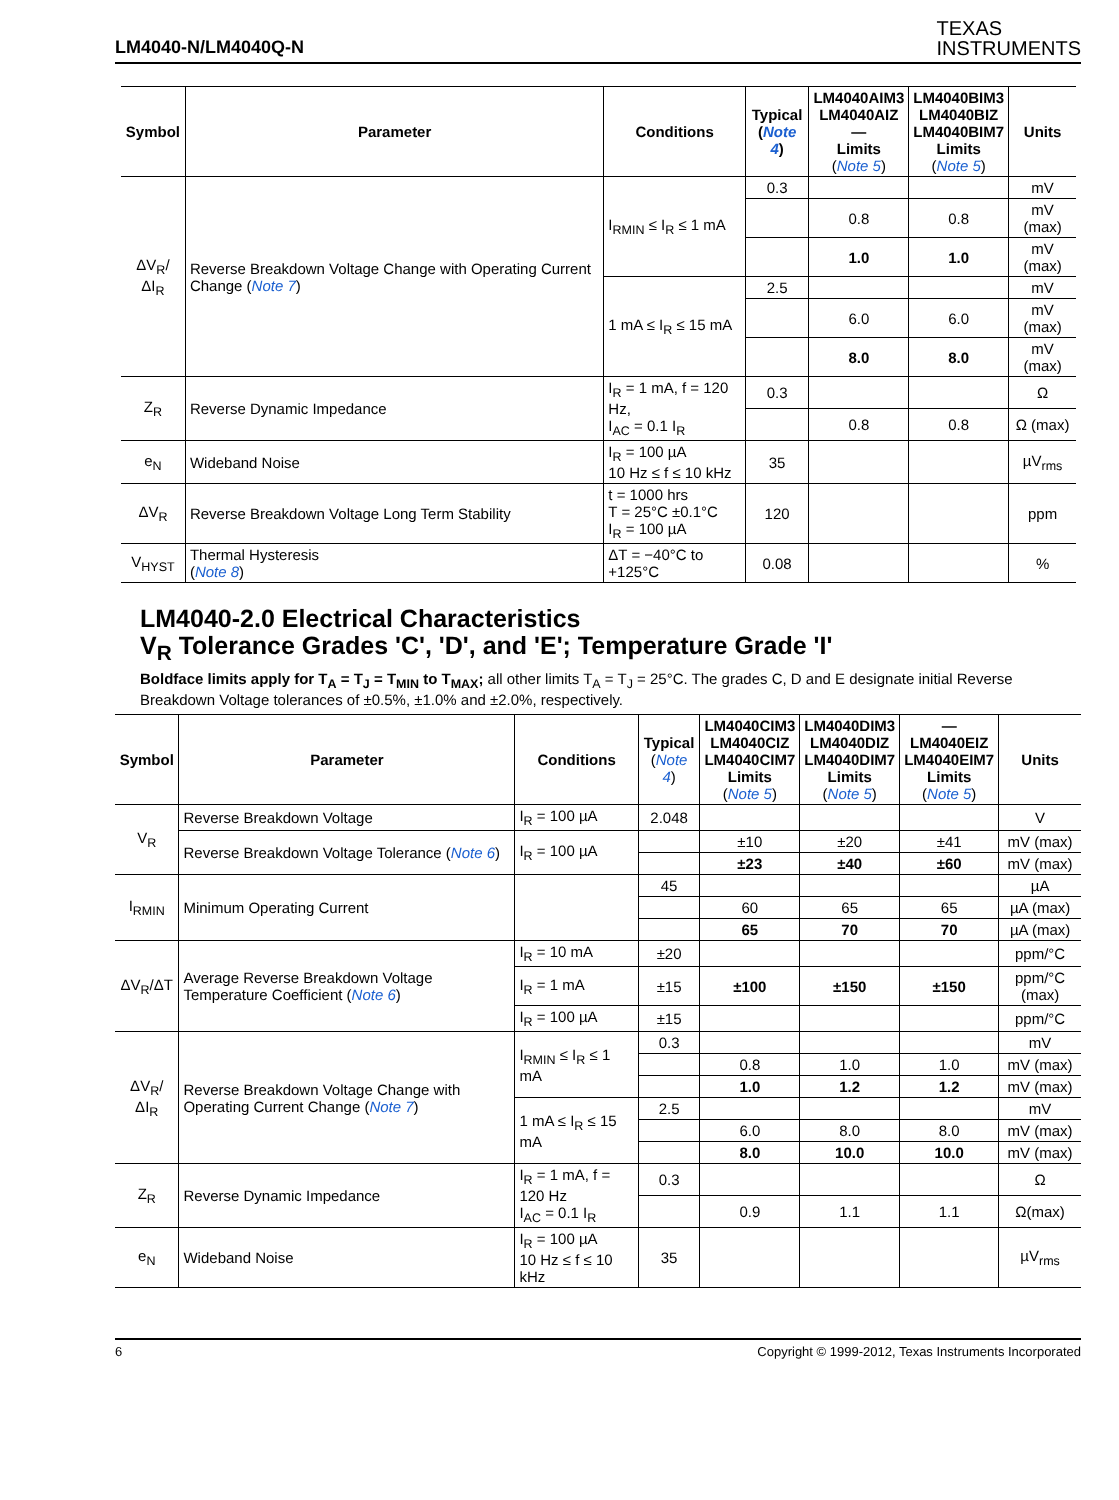LM4040-N/LM4040Q-N
TEXAS
INSTRUMENTS
| Symbol | Parameter | Conditions | Typical ( Note 4 ) | LM4040AIM3 LM4040AIZ — Limits ( Note 5 ) | LM4040BIM3 LM4040BIZ LM4040BIM7 Limits ( Note 5 ) | Units |
| --- | --- | --- | --- | --- | --- | --- |
| ΔV<sub>R</sub>/ΔI<sub>R</sub> | Reverse Breakdown Voltage Change with Operating Current Change ( Note 7 ) | I<sub>RMIN</sub> ≤ I<sub>R</sub> ≤ 1 mA | 0.3 | | | mV |
| | | | | 0.8 | 0.8 | mV (max) |
| | | | | 1.0 | 1.0 | mV (max) |
| | | 1 mA ≤ I<sub>R</sub> ≤ 15 mA | 2.5 | | | mV |
| | | | | 6.0 | 6.0 | mV (max) |
| | | | | 8.0 | 8.0 | mV (max) |
| Z<sub>R</sub> | Reverse Dynamic Impedance | I<sub>R</sub> = 1 mA, f = 120 Hz, I<sub>AC</sub> = 0.1 I<sub>R</sub> | 0.3 | | | Ω |
| | | | | 0.8 | 0.8 | Ω (max) |
| e<sub>N</sub> | Wideband Noise | I<sub>R</sub> = 100 µA 10 Hz ≤ f ≤ 10 kHz | 35 | | | µV<sub>rms</sub> |
| ΔV<sub>R</sub> | Reverse Breakdown Voltage Long Term Stability | t = 1000 hrs T = 25°C ±0.1°C I<sub>R</sub> = 100 µA | 120 | | | ppm |
| V<sub>HYST</sub> | Thermal Hysteresis ( Note 8 ) | ΔT = −40°C to +125°C | 0.08 | | | % |
LM4040-2.0 Electrical Characteristics
V<sub>R</sub> Tolerance Grades 'C', 'D', and 'E'; Temperature Grade 'I'
Boldface limits apply for T<sub>A</sub> = T<sub>J</sub> = T<sub>MIN</sub> to T<sub>MAX</sub>; all other limits T<sub>A</sub> = T<sub>J</sub> = 25°C. The grades C, D and E designate initial Reverse Breakdown Voltage tolerances of ±0.5%, ±1.0% and ±2.0%, respectively.
| Symbol | Parameter | Conditions | Typical ( Note 4 ) | LM4040CIM3 LM4040CIZ LM4040CIM7 Limits ( Note 5 ) | LM4040DIM3 LM4040DIZ LM4040DIM7 Limits ( Note 5 ) | — LM4040EIZ LM4040EIM7 Limits ( Note 5 ) | Units |
| --- | --- | --- | --- | --- | --- | --- | --- |
| V<sub>R</sub> | Reverse Breakdown Voltage | I<sub>R</sub> = 100 µA | 2.048 | | | | V |
| | Reverse Breakdown Voltage Tolerance ( Note 6 ) | I<sub>R</sub> = 100 µA | | ±10 | ±20 | ±41 | mV (max) |
| | | | | ±23 | ±40 | ±60 | mV (max) |
| I<sub>RMIN</sub> | Minimum Operating Current | | 45 | | | | µA |
| | | | | 60 | 65 | 65 | µA (max) |
| | | | | 65 | 70 | 70 | µA (max) |
| ΔV<sub>R</sub>/ΔT | Average Reverse Breakdown Voltage Temperature Coefficient ( Note 6 ) | I<sub>R</sub> = 10 mA | ±20 | | | | ppm/°C |
| | | I<sub>R</sub> = 1 mA | ±15 | ±100 | ±150 | ±150 | ppm/°C (max) |
| | | I<sub>R</sub> = 100 µA | ±15 | | | | ppm/°C |
| ΔV<sub>R</sub>/ΔI<sub>R</sub> | Reverse Breakdown Voltage Change with Operating Current Change ( Note 7 ) | I<sub>RMIN</sub> ≤ I<sub>R</sub> ≤ 1 mA | 0.3 | | | | mV |
| | | | | 0.8 | 1.0 | 1.0 | mV (max) |
| | | | | 1.0 | 1.2 | 1.2 | mV (max) |
| | | 1 mA ≤ I<sub>R</sub> ≤ 15 mA | 2.5 | | | | mV |
| | | | | 6.0 | 8.0 | 8.0 | mV (max) |
| | | | | 8.0 | 10.0 | 10.0 | mV (max) |
| Z<sub>R</sub> | Reverse Dynamic Impedance | I<sub>R</sub> = 1 mA, f = 120 Hz I<sub>AC</sub> = 0.1 I<sub>R</sub> | 0.3 | | | | Ω |
| | | | | 0.9 | 1.1 | 1.1 | Ω(max) |
| e<sub>N</sub> | Wideband Noise | I<sub>R</sub> = 100 µA 10 Hz ≤ f ≤ 10 kHz | 35 | | | | µV<sub>rms</sub> |
6 Copyright © 1999-2012, Texas Instruments Incorporated